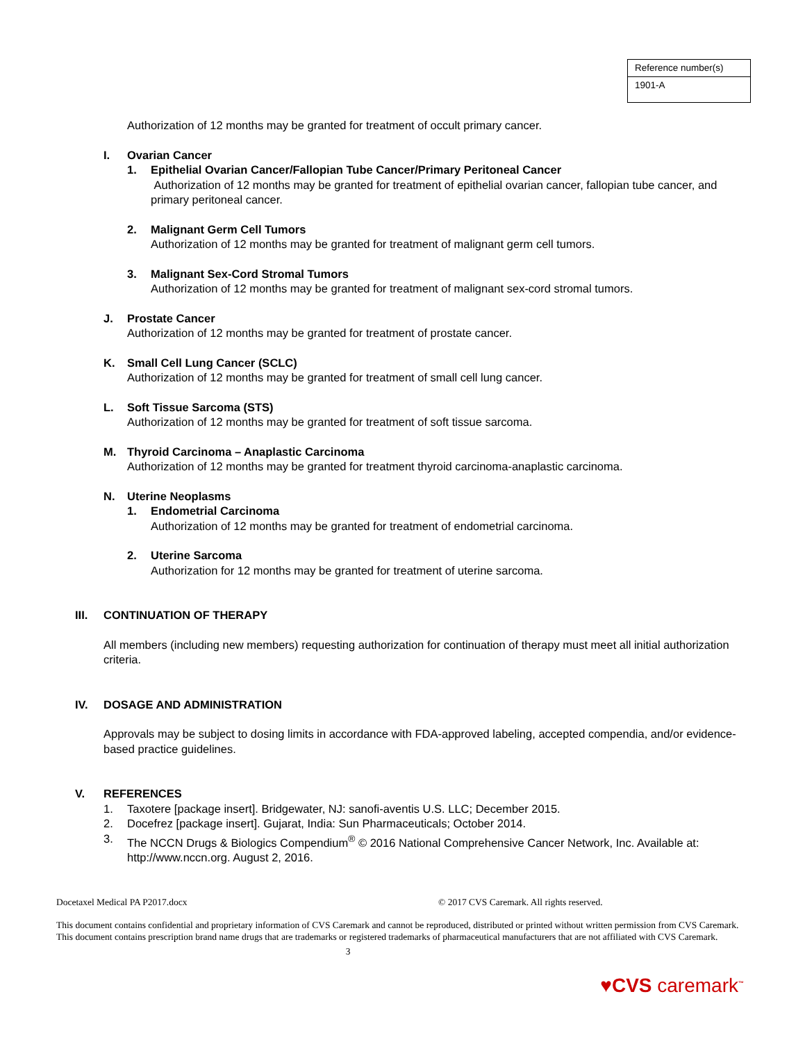| Reference number(s) |
| 1901-A |
Authorization of 12 months may be granted for treatment of occult primary cancer.
I. Ovarian Cancer
1. Epithelial Ovarian Cancer/Fallopian Tube Cancer/Primary Peritoneal Cancer
Authorization of 12 months may be granted for treatment of epithelial ovarian cancer, fallopian tube cancer, and primary peritoneal cancer.
2. Malignant Germ Cell Tumors
Authorization of 12 months may be granted for treatment of malignant germ cell tumors.
3. Malignant Sex-Cord Stromal Tumors
Authorization of 12 months may be granted for treatment of malignant sex-cord stromal tumors.
J. Prostate Cancer
Authorization of 12 months may be granted for treatment of prostate cancer.
K. Small Cell Lung Cancer (SCLC)
Authorization of 12 months may be granted for treatment of small cell lung cancer.
L. Soft Tissue Sarcoma (STS)
Authorization of 12 months may be granted for treatment of soft tissue sarcoma.
M. Thyroid Carcinoma – Anaplastic Carcinoma
Authorization of 12 months may be granted for treatment thyroid carcinoma-anaplastic carcinoma.
N. Uterine Neoplasms
1. Endometrial Carcinoma
Authorization of 12 months may be granted for treatment of endometrial carcinoma.
2. Uterine Sarcoma
Authorization for 12 months may be granted for treatment of uterine sarcoma.
III. CONTINUATION OF THERAPY
All members (including new members) requesting authorization for continuation of therapy must meet all initial authorization criteria.
IV. DOSAGE AND ADMINISTRATION
Approvals may be subject to dosing limits in accordance with FDA-approved labeling, accepted compendia, and/or evidence-based practice guidelines.
V. REFERENCES
1. Taxotere [package insert]. Bridgewater, NJ: sanofi-aventis U.S. LLC; December 2015.
2. Docefrez [package insert]. Gujarat, India: Sun Pharmaceuticals; October 2014.
3. The NCCN Drugs & Biologics Compendium<sup>®</sup> © 2016 National Comprehensive Cancer Network, Inc. Available at: http://www.nccn.org. August 2, 2016.
Docetaxel Medical PA P2017.docx © 2017 CVS Caremark. All rights reserved.
This document contains confidential and proprietary information of CVS Caremark and cannot be reproduced, distributed or printed without written permission from CVS Caremark. This document contains prescription brand name drugs that are trademarks or registered trademarks of pharmaceutical manufacturers that are not affiliated with CVS Caremark.
3
♥CVS caremark<sup>™</sup>